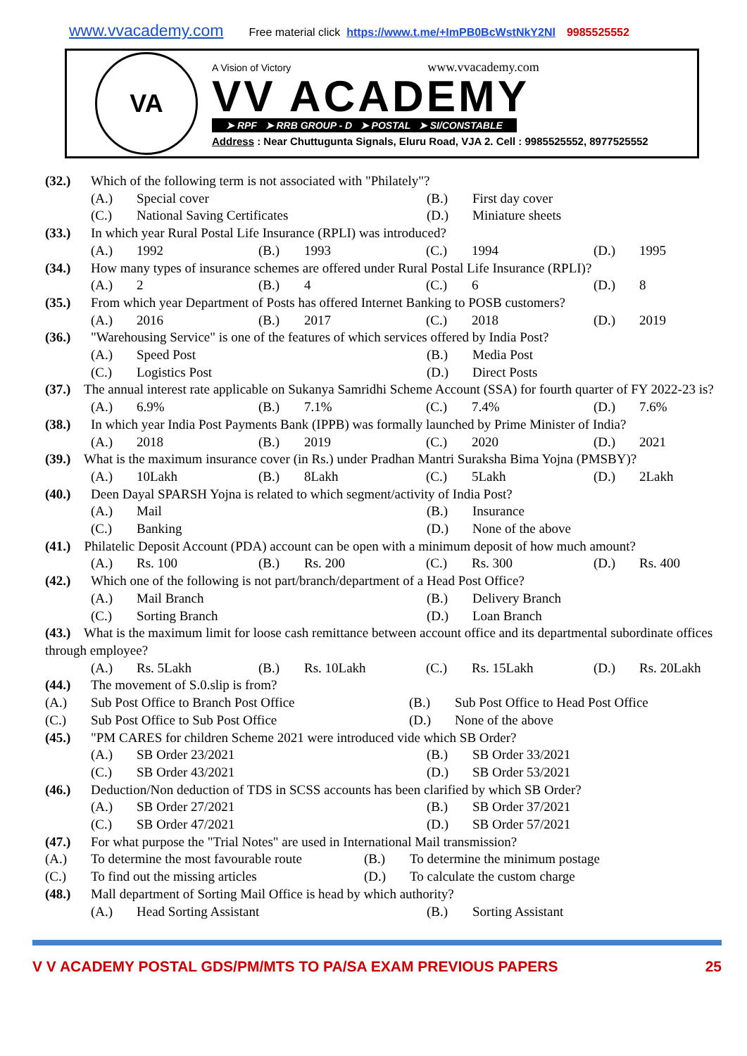www.vvacademy.com Free material click https://www.t.me/+ImPB0BcWstNkY2Nl 9985525552
VA
A Vision of Victory www.vvacademy.com
VV ACADEMY
➤ RPF ➤ RRB GROUP - D ➤ POSTAL ➤ SI/CONSTABLE
Address : Near Chuttugunta Signals, Eluru Road, VJA 2. Cell : 9985525552, 8977525552
(32.) Which of the following term is not associated with "Philately"?
(A.) Special cover (B.) First day cover
(C.) National Saving Certificates (D.) Miniature sheets
(33.) In which year Rural Postal Life Insurance (RPLI) was introduced?
(A.) 1992 (B.) 1993 (C.) 1994 (D.) 1995
(34.) How many types of insurance schemes are offered under Rural Postal Life Insurance (RPLI)?
(A.) 2 (B.) 4 (C.) 6 (D.) 8
(35.) From which year Department of Posts has offered Internet Banking to POSB customers?
(A.) 2016 (B.) 2017 (C.) 2018 (D.) 2019
(36.) "Warehousing Service" is one of the features of which services offered by India Post?
(A.) Speed Post (B.) Media Post
(C.) Logistics Post (D.) Direct Posts
(37.) The annual interest rate applicable on Sukanya Samridhi Scheme Account (SSA) for fourth quarter of FY 2022-23 is?
(A.) 6.9% (B.) 7.1% (C.) 7.4% (D.) 7.6%
(38.) In which year India Post Payments Bank (IPPB) was formally launched by Prime Minister of India?
(A.) 2018 (B.) 2019 (C.) 2020 (D.) 2021
(39.) What is the maximum insurance cover (in Rs.) under Pradhan Mantri Suraksha Bima Yojna (PMSBY)?
(A.) 10Lakh (B.) 8Lakh (C.) 5Lakh (D.) 2Lakh
(40.) Deen Dayal SPARSH Yojna is related to which segment/activity of India Post?
(A.) Mail (B.) Insurance
(C.) Banking (D.) None of the above
(41.) Philatelic Deposit Account (PDA) account can be open with a minimum deposit of how much amount?
(A.) Rs. 100 (B.) Rs. 200 (C.) Rs. 300 (D.) Rs. 400
(42.) Which one of the following is not part/branch/department of a Head Post Office?
(A.) Mail Branch (B.) Delivery Branch
(C.) Sorting Branch (D.) Loan Branch
(43.) What is the maximum limit for loose cash remittance between account office and its departmental subordinate offices through employee?
(A.) Rs. 5Lakh (B.) Rs. 10Lakh (C.) Rs. 15Lakh (D.) Rs. 20Lakh
(44.) The movement of S.0.slip is from?
(A.) Sub Post Office to Branch Post Office (B.) Sub Post Office to Head Post Office
(C.) Sub Post Office to Sub Post Office (D.) None of the above
(45.) "PM CARES for children Scheme 2021 were introduced vide which SB Order?
(A.) SB Order 23/2021 (B.) SB Order 33/2021
(C.) SB Order 43/2021 (D.) SB Order 53/2021
(46.) Deduction/Non deduction of TDS in SCSS accounts has been clarified by which SB Order?
(A.) SB Order 27/2021 (B.) SB Order 37/2021
(C.) SB Order 47/2021 (D.) SB Order 57/2021
(47.) For what purpose the "Trial Notes" are used in International Mail transmission?
(A.) To determine the most favourable route (B.) To determine the minimum postage
(C.) To find out the missing articles (D.) To calculate the custom charge
(48.) Mall department of Sorting Mail Office is head by which authority?
(A.) Head Sorting Assistant (B.) Sorting Assistant
V V ACADEMY POSTAL GDS/PM/MTS TO PA/SA EXAM PREVIOUS PAPERS 25